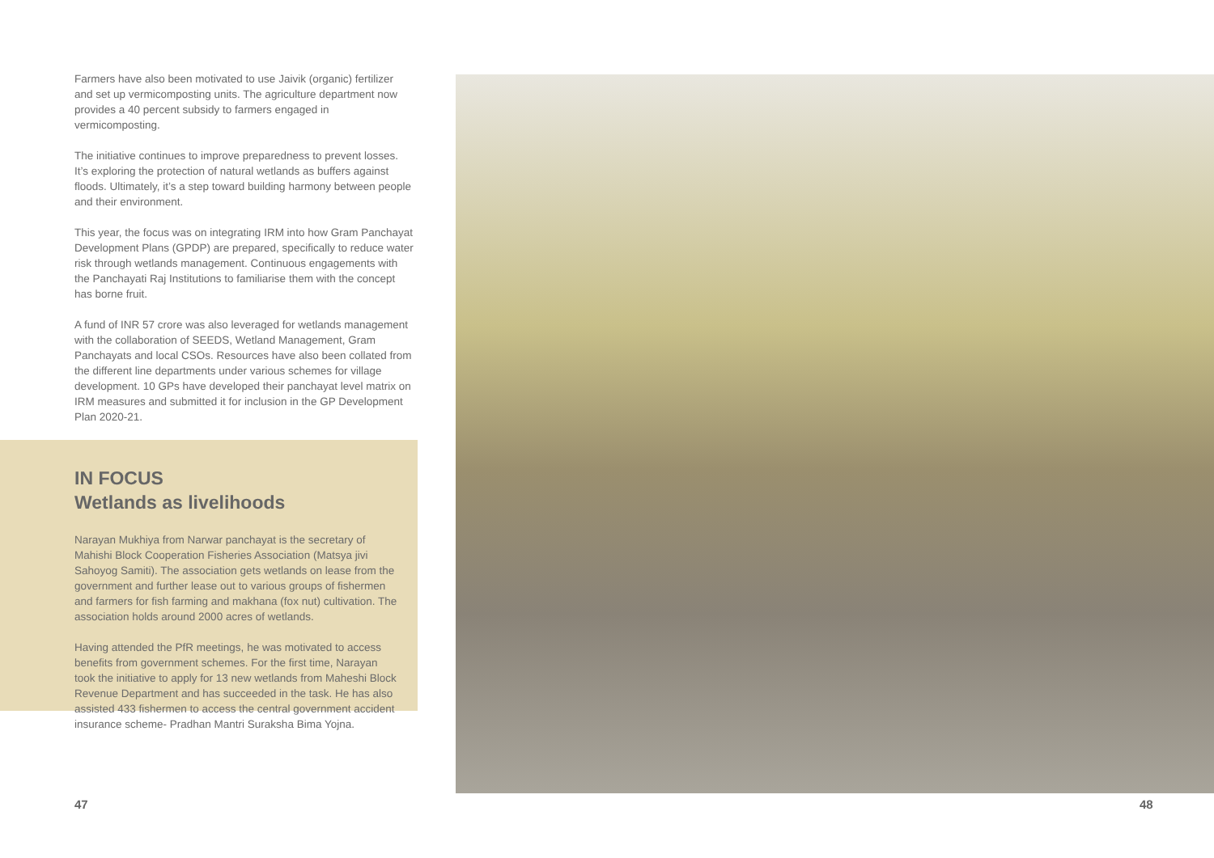Farmers have also been motivated to use Jaivik (organic) fertilizer and set up vermicomposting units. The agriculture department now provides a 40 percent subsidy to farmers engaged in vermicomposting.
The initiative continues to improve preparedness to prevent losses. It’s exploring the protection of natural wetlands as buffers against floods. Ultimately, it’s a step toward building harmony between people and their environment.
This year, the focus was on integrating IRM into how Gram Panchayat Development Plans (GPDP) are prepared, specifically to reduce water risk through wetlands management. Continuous engagements with the Panchayati Raj Institutions to familiarise them with the concept has borne fruit.
A fund of INR 57 crore was also leveraged for wetlands management with the collaboration of SEEDS, Wetland Management, Gram Panchayats and local CSOs. Resources have also been collated from the different line departments under various schemes for village development. 10 GPs have developed their panchayat level matrix on IRM measures and submitted it for inclusion in the GP Development Plan 2020-21.
IN FOCUS
Wetlands as livelihoods
Narayan Mukhiya from Narwar panchayat is the secretary of Mahishi Block Cooperation Fisheries Association (Matsya jivi Sahoyog Samiti). The association gets wetlands on lease from the government and further lease out to various groups of fishermen and farmers for fish farming and makhana (fox nut) cultivation. The association holds around 2000 acres of wetlands.
Having attended the PfR meetings, he was motivated to access benefits from government schemes. For the first time, Narayan took the initiative to apply for 13 new wetlands from Maheshi Block Revenue Department and has succeeded in the task. He has also assisted 433 fishermen to access the central government accident insurance scheme- Pradhan Mantri Suraksha Bima Yojna.
47 48